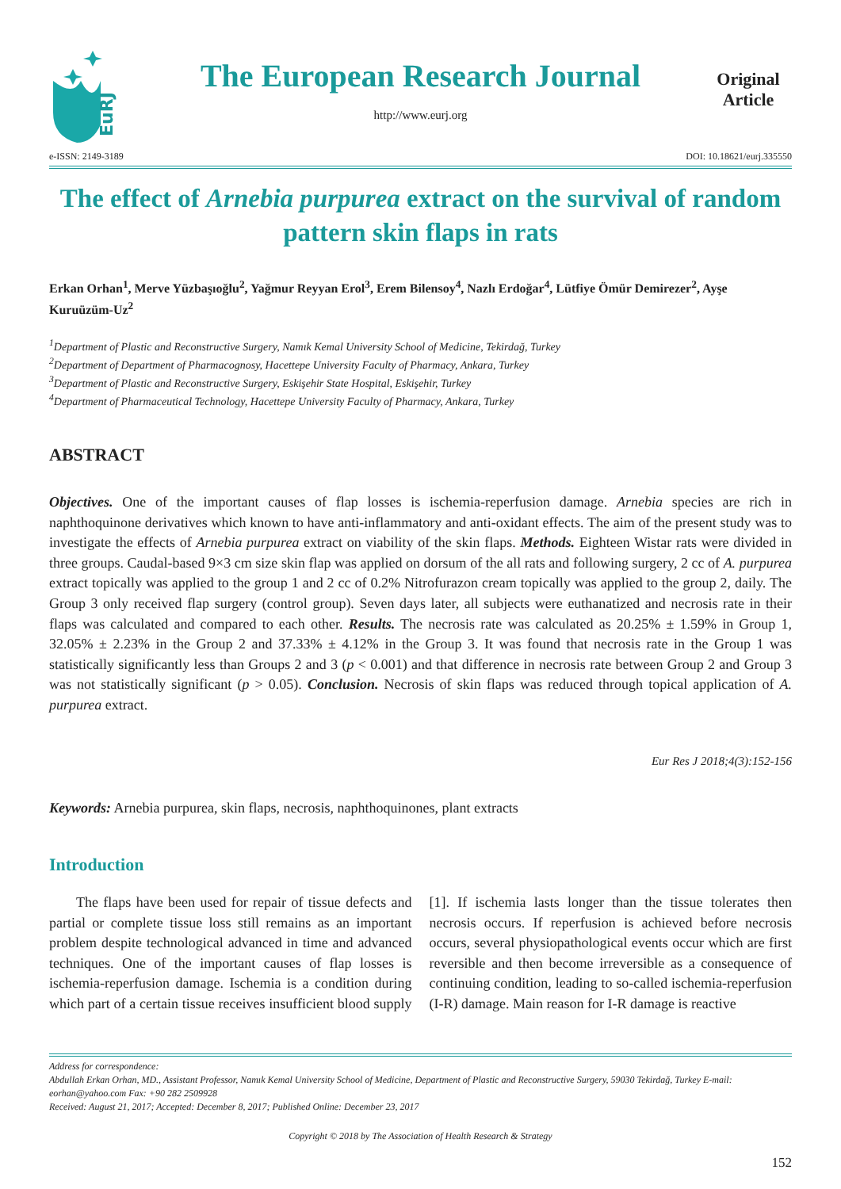EuRJ
The European Research Journal
http://www.eurj.org
Original Article
e-ISSN: 2149-3189 DOI: 10.18621/eurj.335550
The effect of Arnebia purpurea extract on the survival of random pattern skin flaps in rats
Erkan Orhan<sup>1</sup>, Merve Yüzbaşıoğlu<sup>2</sup>, Yağmur Reyyan Erol<sup>3</sup>, Erem Bilensoy<sup>4</sup>, Nazlı Erdoğar<sup>4</sup>, Lütfiye Ömür Demirezer<sup>2</sup>, Ayşe Kuruüzüm-Uz<sup>2</sup>
<sup>1</sup> Department of Plastic and Reconstructive Surgery, Namık Kemal University School of Medicine, Tekirdağ, Turkey
<sup>2</sup> Department of Department of Pharmacognosy, Hacettepe University Faculty of Pharmacy, Ankara, Turkey
<sup>3</sup> Department of Plastic and Reconstructive Surgery, Eskişehir State Hospital, Eskişehir, Turkey
<sup>4</sup> Department of Pharmaceutical Technology, Hacettepe University Faculty of Pharmacy, Ankara, Turkey
ABSTRACT
Objectives. One of the important causes of flap losses is ischemia-reperfusion damage. Arnebia species are rich in naphthoquinone derivatives which known to have anti-inflammatory and anti-oxidant effects. The aim of the present study was to investigate the effects of Arnebia purpurea extract on viability of the skin flaps. Methods. Eighteen Wistar rats were divided in three groups. Caudal-based 9×3 cm size skin flap was applied on dorsum of the all rats and following surgery, 2 cc of A. purpurea extract topically was applied to the group 1 and 2 cc of 0.2% Nitrofurazon cream topically was applied to the group 2, daily. The Group 3 only received flap surgery (control group). Seven days later, all subjects were euthanatized and necrosis rate in their flaps was calculated and compared to each other. Results. The necrosis rate was calculated as 20.25% ± 1.59% in Group 1, 32.05% ± 2.23% in the Group 2 and 37.33% ± 4.12% in the Group 3. It was found that necrosis rate in the Group 1 was statistically significantly less than Groups 2 and 3 (p < 0.001) and that difference in necrosis rate between Group 2 and Group 3 was not statistically significant (p > 0.05). Conclusion. Necrosis of skin flaps was reduced through topical application of A. purpurea extract.
Eur Res J 2018;4(3):152-156
Keywords: Arnebia purpurea, skin flaps, necrosis, naphthoquinones, plant extracts
Introduction
The flaps have been used for repair of tissue defects and partial or complete tissue loss still remains as an important problem despite technological advanced in time and advanced techniques. One of the important causes of flap losses is ischemia-reperfusion damage. Ischemia is a condition during which part of a certain tissue receives insufficient blood supply [1]. If ischemia lasts longer than the tissue tolerates then necrosis occurs. If reperfusion is achieved before necrosis occurs, several physiopathological events occur which are first reversible and then become irreversible as a consequence of continuing condition, leading to so-called ischemia-reperfusion (I-R) damage. Main reason for I-R damage is reactive
Address for correspondence:
Abdullah Erkan Orhan, MD., Assistant Professor, Namık Kemal University School of Medicine, Department of Plastic and Reconstructive Surgery, 59030 Tekirdağ, Turkey E-mail: eorhan@yahoo.com Fax: +90 282 2509928
Received: August 21, 2017; Accepted: December 8, 2017; Published Online: December 23, 2017
Copyright © 2018 by The Association of Health Research & Strategy
152